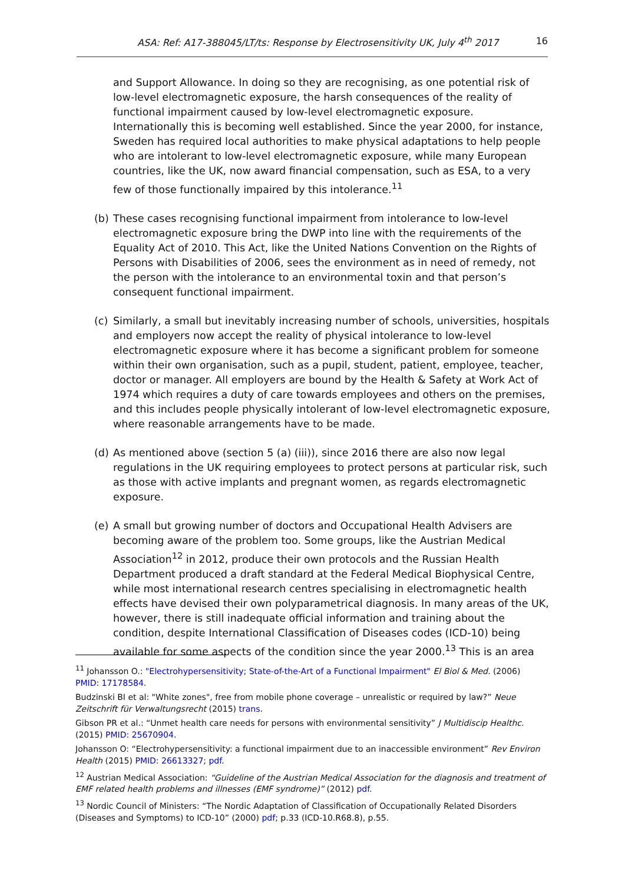ASA: Ref: A17-388045/LT/ts: Response by Electrosensitivity UK, July 4<sup>th</sup> 2017 16
and Support Allowance. In doing so they are recognising, as one potential risk of low-level electromagnetic exposure, the harsh consequences of the reality of functional impairment caused by low-level electromagnetic exposure. Internationally this is becoming well established. Since the year 2000, for instance, Sweden has required local authorities to make physical adaptations to help people who are intolerant to low-level electromagnetic exposure, while many European countries, like the UK, now award financial compensation, such as ESA, to a very few of those functionally impaired by this intolerance.<sup>11</sup>
(b) These cases recognising functional impairment from intolerance to low-level electromagnetic exposure bring the DWP into line with the requirements of the Equality Act of 2010. This Act, like the United Nations Convention on the Rights of Persons with Disabilities of 2006, sees the environment as in need of remedy, not the person with the intolerance to an environmental toxin and that person’s consequent functional impairment.
(c) Similarly, a small but inevitably increasing number of schools, universities, hospitals and employers now accept the reality of physical intolerance to low-level electromagnetic exposure where it has become a significant problem for someone within their own organisation, such as a pupil, student, patient, employee, teacher, doctor or manager. All employers are bound by the Health & Safety at Work Act of 1974 which requires a duty of care towards employees and others on the premises, and this includes people physically intolerant of low-level electromagnetic exposure, where reasonable arrangements have to be made.
(d) As mentioned above (section 5 (a) (iii)), since 2016 there are also now legal regulations in the UK requiring employees to protect persons at particular risk, such as those with active implants and pregnant women, as regards electromagnetic exposure.
(e) A small but growing number of doctors and Occupational Health Advisers are becoming aware of the problem too. Some groups, like the Austrian Medical Association<sup>12</sup> in 2012, produce their own protocols and the Russian Health Department produced a draft standard at the Federal Medical Biophysical Centre, while most international research centres specialising in electromagnetic health effects have devised their own polyparametrical diagnosis. In many areas of the UK, however, there is still inadequate official information and training about the condition, despite International Classification of Diseases codes (ICD-10) being available for some aspects of the condition since the year 2000.<sup>13</sup> This is an area
<sup>11</sup> Johansson O.: "Electrohypersensitivity; State-of-the-Art of a Functional Impairment" El Biol & Med. (2006) PMID: 17178584.
Budzinski BI et al: "White zones", free from mobile phone coverage – unrealistic or required by law?” Neue Zeitschrift für Verwaltungsrecht (2015) trans.
Gibson PR et al.: “Unmet health care needs for persons with environmental sensitivity” J Multidiscip Healthc. (2015) PMID: 25670904.
Johansson O: “Electrohypersensitivity: a functional impairment due to an inaccessible environment” Rev Environ Health (2015) PMID: 26613327; pdf.
<sup>12</sup> Austrian Medical Association: “Guideline of the Austrian Medical Association for the diagnosis and treatment of EMF related health problems and illnesses (EMF syndrome)” (2012) pdf.
<sup>13</sup> Nordic Council of Ministers: “The Nordic Adaptation of Classification of Occupationally Related Disorders (Diseases and Symptoms) to ICD-10” (2000) pdf; p.33 (ICD-10.R68.8), p.55.